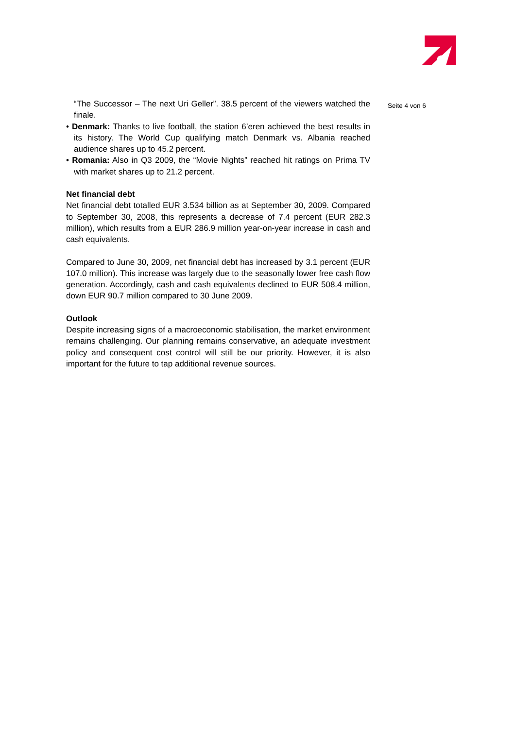“The Successor – The next Uri Geller”. 38.5 percent of the viewers watched the finale.
• Denmark: Thanks to live football, the station 6’eren achieved the best results in its history. The World Cup qualifying match Denmark vs. Albania reached audience shares up to 45.2 percent.
• Romania: Also in Q3 2009, the “Movie Nights” reached hit ratings on Prima TV with market shares up to 21.2 percent.
Net financial debt
Net financial debt totalled EUR 3.534 billion as at September 30, 2009. Compared to September 30, 2008, this represents a decrease of 7.4 percent (EUR 282.3 million), which results from a EUR 286.9 million year-on-year increase in cash and cash equivalents.
Compared to June 30, 2009, net financial debt has increased by 3.1 percent (EUR 107.0 million). This increase was largely due to the seasonally lower free cash flow generation. Accordingly, cash and cash equivalents declined to EUR 508.4 million, down EUR 90.7 million compared to 30 June 2009.
Outlook
Despite increasing signs of a macroeconomic stabilisation, the market environment remains challenging. Our planning remains conservative, an adequate investment policy and consequent cost control will still be our priority. However, it is also important for the future to tap additional revenue sources.
Seite 4 von 6